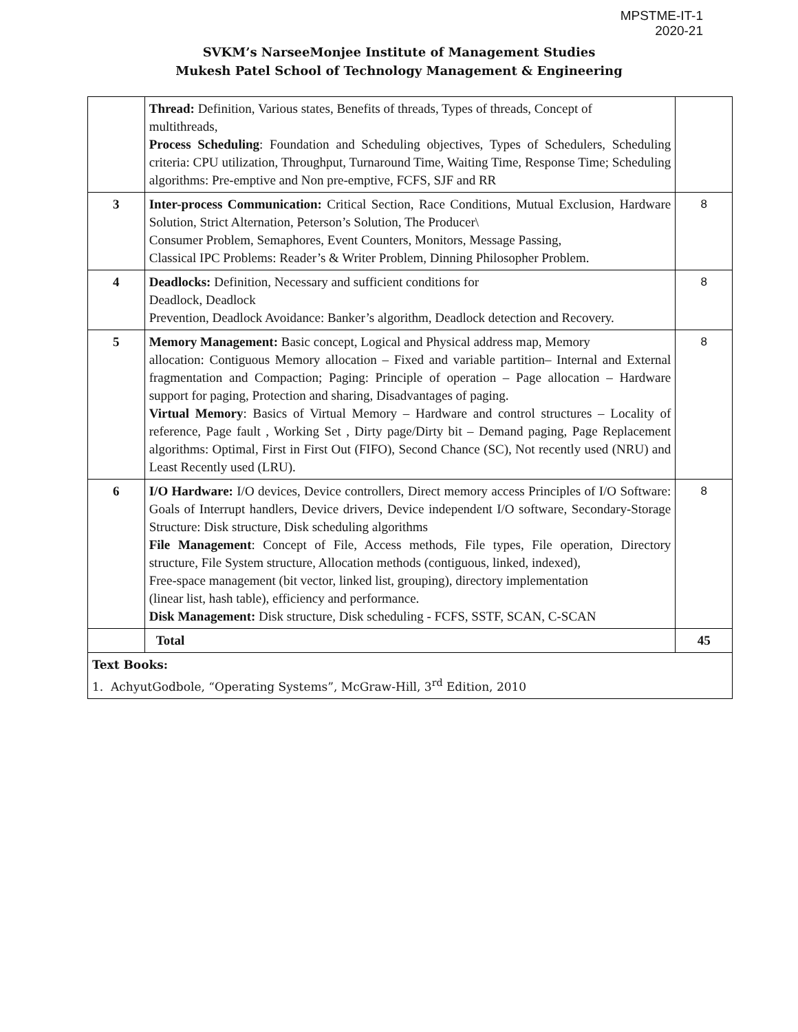MPSTME-IT-1
2020-21
SVKM’s NarseeMonjee Institute of Management Studies
Mukesh Patel School of Technology Management & Engineering
| | Thread: Definition, Various states, Benefits of threads, Types of threads, Concept of multithreads, Process Scheduling : Foundation and Scheduling objectives, Types of Schedulers, Scheduling criteria: CPU utilization, Throughput, Turnaround Time, Waiting Time, Response Time; Scheduling algorithms: Pre-emptive and Non pre-emptive, FCFS, SJF and RR | |
| 3 | Inter-process Communication: Critical Section, Race Conditions, Mutual Exclusion, Hardware Solution, Strict Alternation, Peterson’s Solution, The Producer\ Consumer Problem, Semaphores, Event Counters, Monitors, Message Passing, Classical IPC Problems: Reader’s & Writer Problem, Dinning Philosopher Problem. | 8 |
| 4 | Deadlocks: Definition, Necessary and sufficient conditions for Deadlock, Deadlock Prevention, Deadlock Avoidance: Banker’s algorithm, Deadlock detection and Recovery. | 8 |
| 5 | Memory Management: Basic concept, Logical and Physical address map, Memory allocation: Contiguous Memory allocation – Fixed and variable partition– Internal and External fragmentation and Compaction; Paging: Principle of operation – Page allocation – Hardware support for paging, Protection and sharing, Disadvantages of paging. Virtual Memory : Basics of Virtual Memory – Hardware and control structures – Locality of reference, Page fault , Working Set , Dirty page/Dirty bit – Demand paging, Page Replacement algorithms: Optimal, First in First Out (FIFO), Second Chance (SC), Not recently used (NRU) and Least Recently used (LRU). | 8 |
| 6 | I/O Hardware: I/O devices, Device controllers, Direct memory access Principles of I/O Software: Goals of Interrupt handlers, Device drivers, Device independent I/O software, Secondary-Storage Structure: Disk structure, Disk scheduling algorithms File Management : Concept of File, Access methods, File types, File operation, Directory structure, File System structure, Allocation methods (contiguous, linked, indexed), Free-space management (bit vector, linked list, grouping), directory implementation (linear list, hash table), efficiency and performance. Disk Management: Disk structure, Disk scheduling - FCFS, SSTF, SCAN, C-SCAN | 8 |
| | Total | 45 |
| Text Books: 1. AchyutGodbole, “Operating Systems”, McGraw-Hill, 3<sup>rd</sup> Edition, 2010 | | |